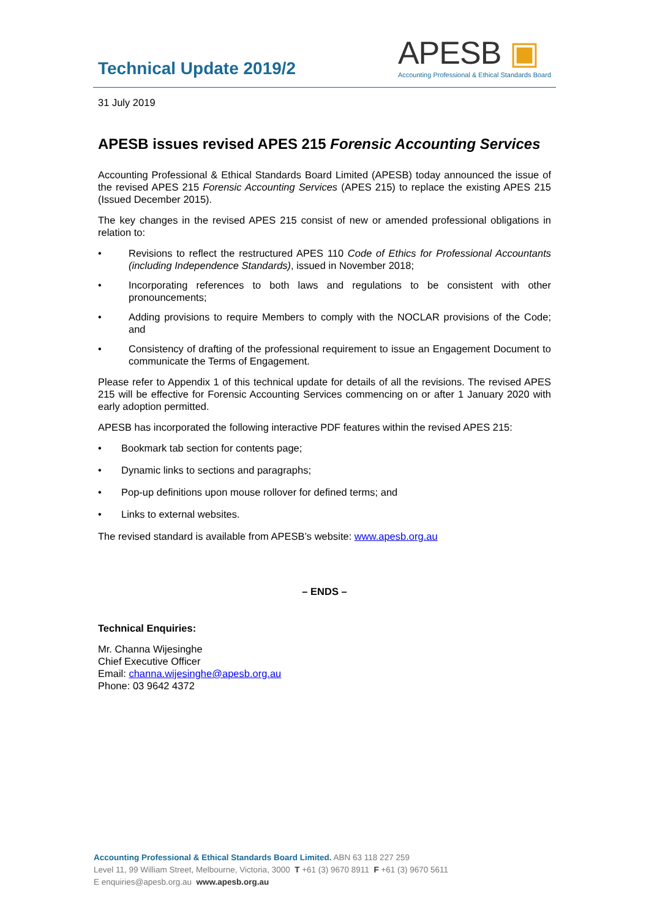Technical Update 2019/2
APESB ▣
Accounting Professional & Ethical Standards Board
31 July 2019
APESB issues revised APES 215 Forensic Accounting Services
Accounting Professional & Ethical Standards Board Limited (APESB) today announced the issue of the revised APES 215 Forensic Accounting Services (APES 215) to replace the existing APES 215 (Issued December 2015).
The key changes in the revised APES 215 consist of new or amended professional obligations in relation to:
• Revisions to reflect the restructured APES 110 Code of Ethics for Professional Accountants (including Independence Standards), issued in November 2018;
• Incorporating references to both laws and regulations to be consistent with other pronouncements;
• Adding provisions to require Members to comply with the NOCLAR provisions of the Code; and
• Consistency of drafting of the professional requirement to issue an Engagement Document to communicate the Terms of Engagement.
Please refer to Appendix 1 of this technical update for details of all the revisions. The revised APES 215 will be effective for Forensic Accounting Services commencing on or after 1 January 2020 with early adoption permitted.
APESB has incorporated the following interactive PDF features within the revised APES 215:
• Bookmark tab section for contents page;
• Dynamic links to sections and paragraphs;
• Pop-up definitions upon mouse rollover for defined terms; and
• Links to external websites.
The revised standard is available from APESB’s website: www.apesb.org.au
– ENDS –
Technical Enquiries:
Mr. Channa Wijesinghe
Chief Executive Officer
Email: channa.wijesinghe@apesb.org.au
Phone: 03 9642 4372
Accounting Professional & Ethical Standards Board Limited. ABN 63 118 227 259
Level 11, 99 William Street, Melbourne, Victoria, 3000 T +61 (3) 9670 8911 F +61 (3) 9670 5611
E enquiries@apesb.org.au www.apesb.org.au